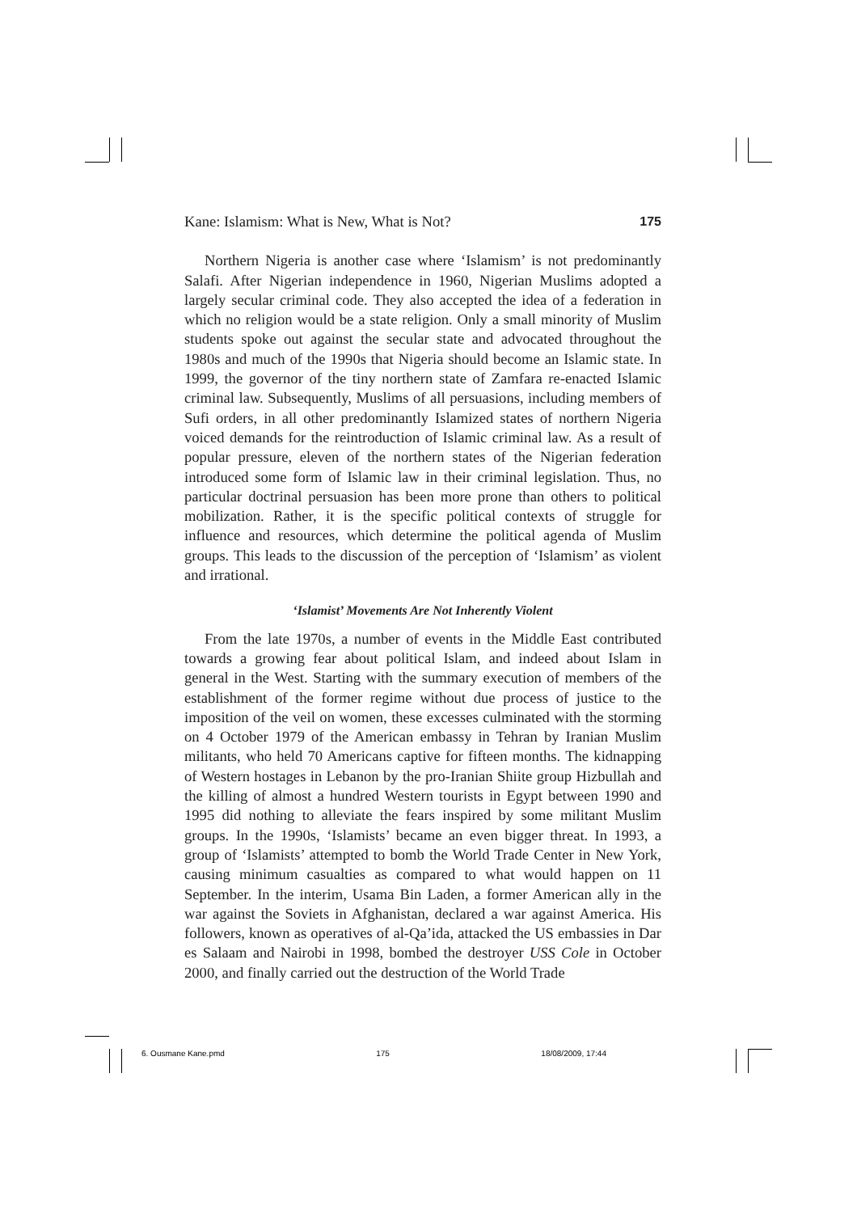Kane: Islamism: What is New, What is Not? 175
Northern Nigeria is another case where ‘Islamism’ is not predominantly Salafi. After Nigerian independence in 1960, Nigerian Muslims adopted a largely secular criminal code. They also accepted the idea of a federation in which no religion would be a state religion. Only a small minority of Muslim students spoke out against the secular state and advocated throughout the 1980s and much of the 1990s that Nigeria should become an Islamic state. In 1999, the governor of the tiny northern state of Zamfara re-enacted Islamic criminal law. Subsequently, Muslims of all persuasions, including members of Sufi orders, in all other predominantly Islamized states of northern Nigeria voiced demands for the reintroduction of Islamic criminal law. As a result of popular pressure, eleven of the northern states of the Nigerian federation introduced some form of Islamic law in their criminal legislation. Thus, no particular doctrinal persuasion has been more prone than others to political mobilization. Rather, it is the specific political contexts of struggle for influence and resources, which determine the political agenda of Muslim groups. This leads to the discussion of the perception of ‘Islamism’ as violent and irrational.
‘Islamist’ Movements Are Not Inherently Violent
From the late 1970s, a number of events in the Middle East contributed towards a growing fear about political Islam, and indeed about Islam in general in the West. Starting with the summary execution of members of the establishment of the former regime without due process of justice to the imposition of the veil on women, these excesses culminated with the storming on 4 October 1979 of the American embassy in Tehran by Iranian Muslim militants, who held 70 Americans captive for fifteen months. The kidnapping of Western hostages in Lebanon by the pro-Iranian Shiite group Hizbullah and the killing of almost a hundred Western tourists in Egypt between 1990 and 1995 did nothing to alleviate the fears inspired by some militant Muslim groups. In the 1990s, ‘Islamists’ became an even bigger threat. In 1993, a group of ‘Islamists’ attempted to bomb the World Trade Center in New York, causing minimum casualties as compared to what would happen on 11 September. In the interim, Usama Bin Laden, a former American ally in the war against the Soviets in Afghanistan, declared a war against America. His followers, known as operatives of al-Qa’ida, attacked the US embassies in Dar es Salaam and Nairobi in 1998, bombed the destroyer USS Cole in October 2000, and finally carried out the destruction of the World Trade
6. Ousmane Kane.pmd 175 18/08/2009, 17:44